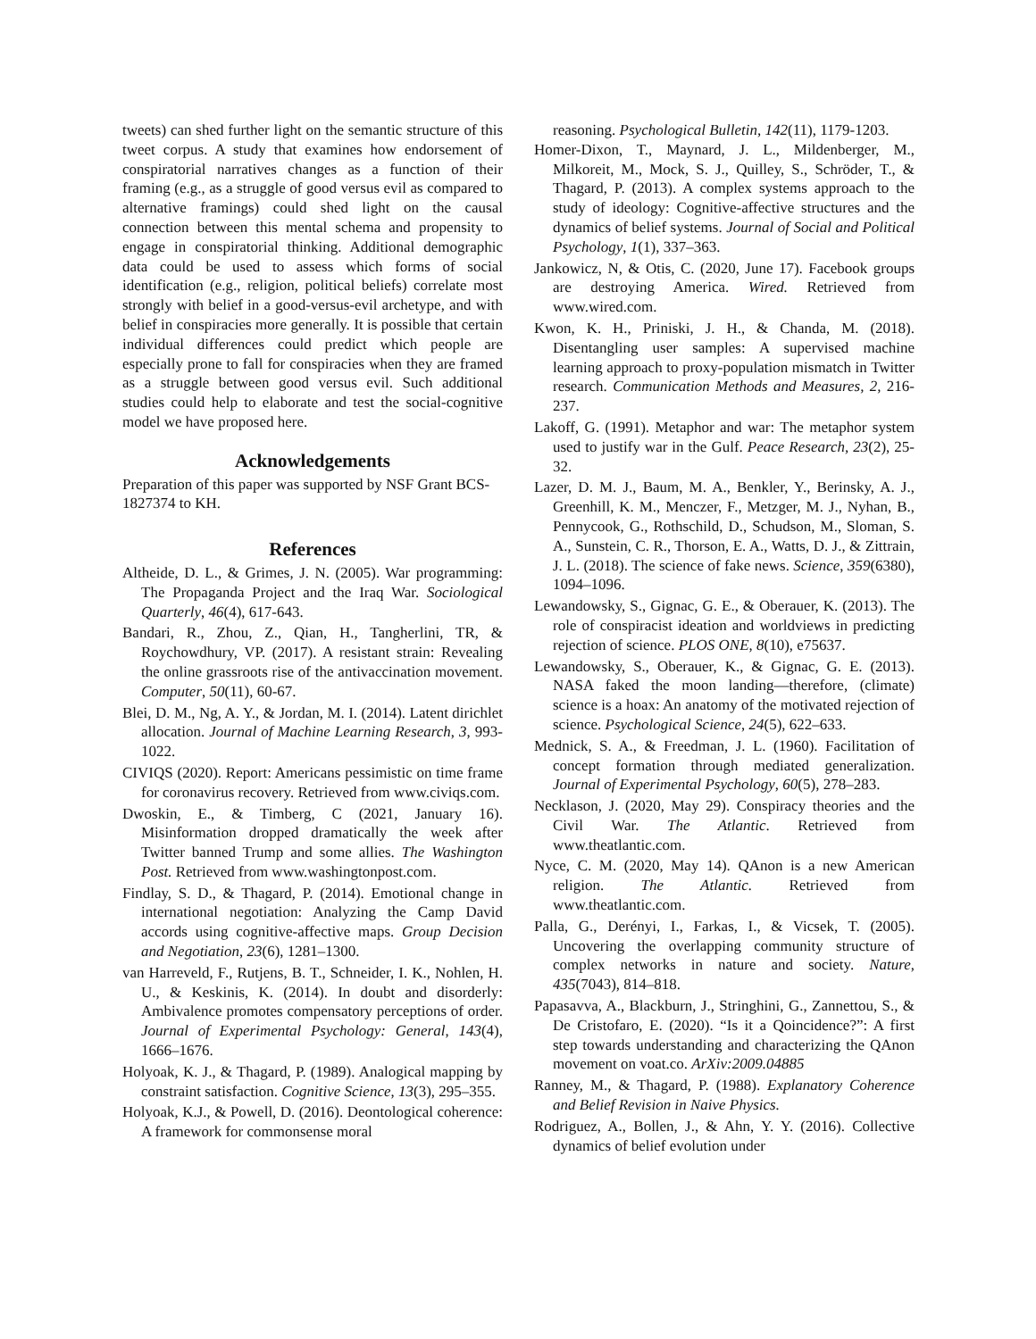tweets) can shed further light on the semantic structure of this tweet corpus. A study that examines how endorsement of conspiratorial narratives changes as a function of their framing (e.g., as a struggle of good versus evil as compared to alternative framings) could shed light on the causal connection between this mental schema and propensity to engage in conspiratorial thinking. Additional demographic data could be used to assess which forms of social identification (e.g., religion, political beliefs) correlate most strongly with belief in a good-versus-evil archetype, and with belief in conspiracies more generally. It is possible that certain individual differences could predict which people are especially prone to fall for conspiracies when they are framed as a struggle between good versus evil. Such additional studies could help to elaborate and test the social-cognitive model we have proposed here.
Acknowledgements
Preparation of this paper was supported by NSF Grant BCS-1827374 to KH.
References
Altheide, D. L., & Grimes, J. N. (2005). War programming: The Propaganda Project and the Iraq War. Sociological Quarterly, 46(4), 617-643.
Bandari, R., Zhou, Z., Qian, H., Tangherlini, TR, & Roychowdhury, VP. (2017). A resistant strain: Revealing the online grassroots rise of the antivaccination movement. Computer, 50(11), 60-67.
Blei, D. M., Ng, A. Y., & Jordan, M. I. (2014). Latent dirichlet allocation. Journal of Machine Learning Research, 3, 993-1022.
CIVIQS (2020). Report: Americans pessimistic on time frame for coronavirus recovery. Retrieved from www.civiqs.com.
Dwoskin, E., & Timberg, C (2021, January 16). Misinformation dropped dramatically the week after Twitter banned Trump and some allies. The Washington Post. Retrieved from www.washingtonpost.com.
Findlay, S. D., & Thagard, P. (2014). Emotional change in international negotiation: Analyzing the Camp David accords using cognitive-affective maps. Group Decision and Negotiation, 23(6), 1281–1300.
van Harreveld, F., Rutjens, B. T., Schneider, I. K., Nohlen, H. U., & Keskinis, K. (2014). In doubt and disorderly: Ambivalence promotes compensatory perceptions of order. Journal of Experimental Psychology: General, 143(4), 1666–1676.
Holyoak, K. J., & Thagard, P. (1989). Analogical mapping by constraint satisfaction. Cognitive Science, 13(3), 295–355.
Holyoak, K.J., & Powell, D. (2016). Deontological coherence: A framework for commonsense moral
reasoning. Psychological Bulletin, 142(11), 1179-1203.
Homer-Dixon, T., Maynard, J. L., Mildenberger, M., Milkoreit, M., Mock, S. J., Quilley, S., Schröder, T., & Thagard, P. (2013). A complex systems approach to the study of ideology: Cognitive-affective structures and the dynamics of belief systems. Journal of Social and Political Psychology, 1(1), 337–363.
Jankowicz, N, & Otis, C. (2020, June 17). Facebook groups are destroying America. Wired. Retrieved from www.wired.com.
Kwon, K. H., Priniski, J. H., & Chanda, M. (2018). Disentangling user samples: A supervised machine learning approach to proxy-population mismatch in Twitter research. Communication Methods and Measures, 2, 216-237.
Lakoff, G. (1991). Metaphor and war: The metaphor system used to justify war in the Gulf. Peace Research, 23(2), 25-32.
Lazer, D. M. J., Baum, M. A., Benkler, Y., Berinsky, A. J., Greenhill, K. M., Menczer, F., Metzger, M. J., Nyhan, B., Pennycook, G., Rothschild, D., Schudson, M., Sloman, S. A., Sunstein, C. R., Thorson, E. A., Watts, D. J., & Zittrain, J. L. (2018). The science of fake news. Science, 359(6380), 1094–1096.
Lewandowsky, S., Gignac, G. E., & Oberauer, K. (2013). The role of conspiracist ideation and worldviews in predicting rejection of science. PLOS ONE, 8(10), e75637.
Lewandowsky, S., Oberauer, K., & Gignac, G. E. (2013). NASA faked the moon landing—therefore, (climate) science is a hoax: An anatomy of the motivated rejection of science. Psychological Science, 24(5), 622–633.
Mednick, S. A., & Freedman, J. L. (1960). Facilitation of concept formation through mediated generalization. Journal of Experimental Psychology, 60(5), 278–283.
Necklason, J. (2020, May 29). Conspiracy theories and the Civil War. The Atlantic. Retrieved from www.theatlantic.com.
Nyce, C. M. (2020, May 14). QAnon is a new American religion. The Atlantic. Retrieved from www.theatlantic.com.
Palla, G., Derényi, I., Farkas, I., & Vicsek, T. (2005). Uncovering the overlapping community structure of complex networks in nature and society. Nature, 435(7043), 814–818.
Papasavva, A., Blackburn, J., Stringhini, G., Zannettou, S., & De Cristofaro, E. (2020). “Is it a Qoincidence?”: A first step towards understanding and characterizing the QAnon movement on voat.co. ArXiv:2009.04885
Ranney, M., & Thagard, P. (1988). Explanatory Coherence and Belief Revision in Naive Physics.
Rodriguez, A., Bollen, J., & Ahn, Y. Y. (2016). Collective dynamics of belief evolution under